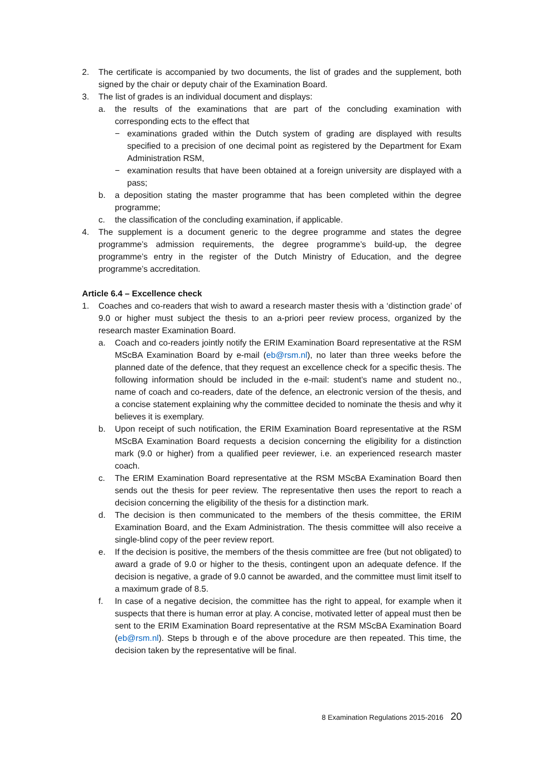2. The certificate is accompanied by two documents, the list of grades and the supplement, both signed by the chair or deputy chair of the Examination Board.
3. The list of grades is an individual document and displays:
a. the results of the examinations that are part of the concluding examination with corresponding ects to the effect that
− examinations graded within the Dutch system of grading are displayed with results specified to a precision of one decimal point as registered by the Department for Exam Administration RSM,
− examination results that have been obtained at a foreign university are displayed with a pass;
b. a deposition stating the master programme that has been completed within the degree programme;
c. the classification of the concluding examination, if applicable.
4. The supplement is a document generic to the degree programme and states the degree programme’s admission requirements, the degree programme’s build-up, the degree programme’s entry in the register of the Dutch Ministry of Education, and the degree programme’s accreditation.
Article 6.4 – Excellence check
1. Coaches and co-readers that wish to award a research master thesis with a ‘distinction grade’ of 9.0 or higher must subject the thesis to an a-priori peer review process, organized by the research master Examination Board.
a. Coach and co-readers jointly notify the ERIM Examination Board representative at the RSM MScBA Examination Board by e-mail (eb@rsm.nl), no later than three weeks before the planned date of the defence, that they request an excellence check for a specific thesis. The following information should be included in the e-mail: student’s name and student no., name of coach and co-readers, date of the defence, an electronic version of the thesis, and a concise statement explaining why the committee decided to nominate the thesis and why it believes it is exemplary.
b. Upon receipt of such notification, the ERIM Examination Board representative at the RSM MScBA Examination Board requests a decision concerning the eligibility for a distinction mark (9.0 or higher) from a qualified peer reviewer, i.e. an experienced research master coach.
c. The ERIM Examination Board representative at the RSM MScBA Examination Board then sends out the thesis for peer review. The representative then uses the report to reach a decision concerning the eligibility of the thesis for a distinction mark.
d. The decision is then communicated to the members of the thesis committee, the ERIM Examination Board, and the Exam Administration. The thesis committee will also receive a single-blind copy of the peer review report.
e. If the decision is positive, the members of the thesis committee are free (but not obligated) to award a grade of 9.0 or higher to the thesis, contingent upon an adequate defence. If the decision is negative, a grade of 9.0 cannot be awarded, and the committee must limit itself to a maximum grade of 8.5.
f. In case of a negative decision, the committee has the right to appeal, for example when it suspects that there is human error at play. A concise, motivated letter of appeal must then be sent to the ERIM Examination Board representative at the RSM MScBA Examination Board (eb@rsm.nl). Steps b through e of the above procedure are then repeated. This time, the decision taken by the representative will be final.
8 Examination Regulations 2015-2016 20